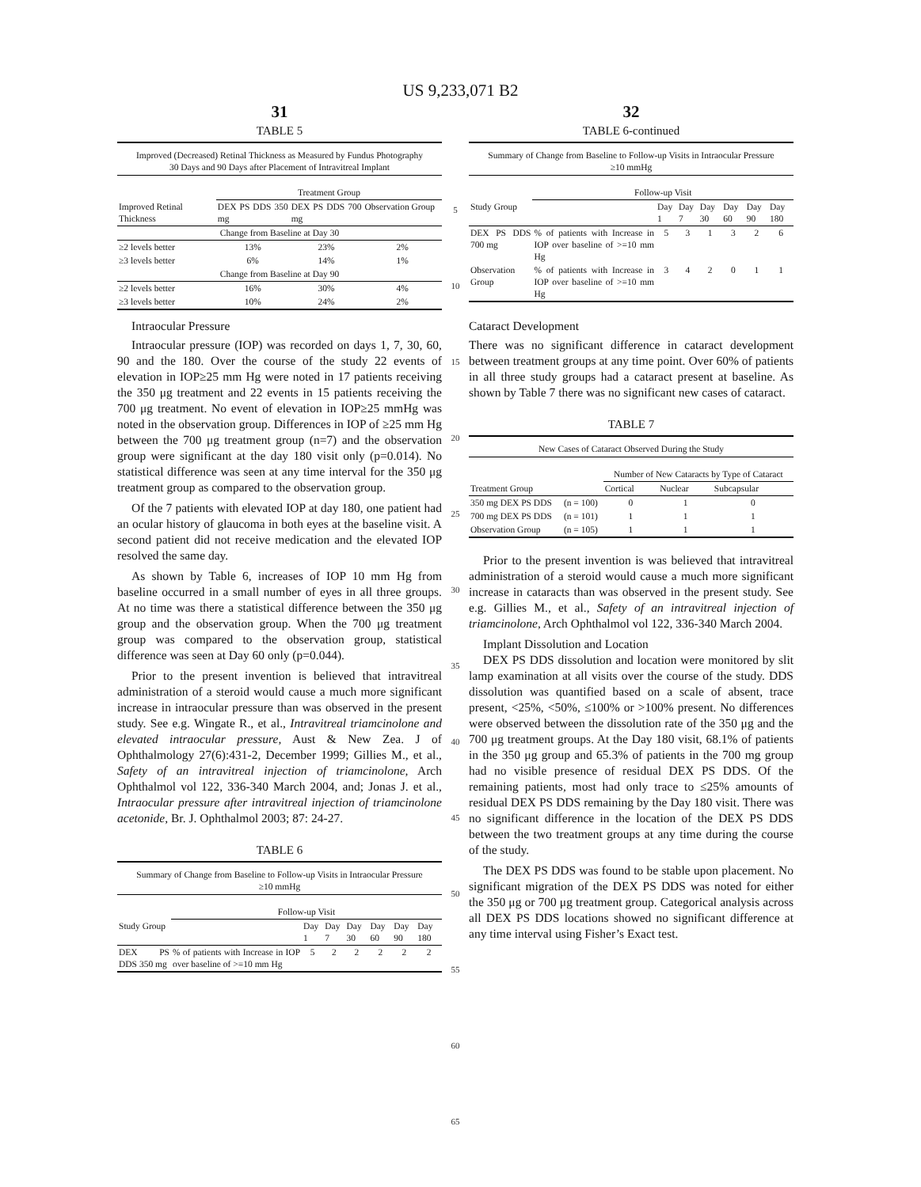US 9,233,071 B2
31
TABLE 5
| Improved (Decreased) Retinal Thickness as Measured by Fundus Photography 30 Days and 90 Days after Placement of Intravitreal Implant | | | |
| | Treatment Group | | |
| Improved Retinal Thickness | DEX PS DDS 350 mg | DEX PS DDS 700 mg | Observation Group |
| Change from Baseline at Day 30 | | | |
| ≥2 levels better | 13% | 23% | 2% |
| ≥3 levels better | 6% | 14% | 1% |
| Change from Baseline at Day 90 | | | |
| ≥2 levels better | 16% | 30% | 4% |
| ≥3 levels better | 10% | 24% | 2% |
Intraocular Pressure
Intraocular pressure (IOP) was recorded on days 1, 7, 30, 60, 90 and the 180. Over the course of the study 22 events of elevation in IOP≥25 mm Hg were noted in 17 patients receiving the 350 μg treatment and 22 events in 15 patients receiving the 700 μg treatment. No event of elevation in IOP≥25 mmHg was noted in the observation group. Differences in IOP of ≥25 mm Hg between the 700 μg treatment group (n=7) and the observation group were significant at the day 180 visit only (p=0.014). No statistical difference was seen at any time interval for the 350 μg treatment group as compared to the observation group.
Of the 7 patients with elevated IOP at day 180, one patient had an ocular history of glaucoma in both eyes at the baseline visit. A second patient did not receive medication and the elevated IOP resolved the same day.
As shown by Table 6, increases of IOP 10 mm Hg from baseline occurred in a small number of eyes in all three groups. At no time was there a statistical difference between the 350 μg group and the observation group. When the 700 μg treatment group was compared to the observation group, statistical difference was seen at Day 60 only (p=0.044).
Prior to the present invention is believed that intravitreal administration of a steroid would cause a much more significant increase in intraocular pressure than was observed in the present study. See e.g. Wingate R., et al., Intravitreal triamcinolone and elevated intraocular pressure, Aust & New Zea. J of Ophthalmology 27(6):431-2, December 1999; Gillies M., et al., Safety of an intravitreal injection of triamcinolone, Arch Ophthalmol vol 122, 336-340 March 2004, and; Jonas J. et al., Intraocular pressure after intravitreal injection of triamcinolone acetonide, Br. J. Ophthalmol 2003; 87: 24-27.
TABLE 6
| Summary of Change from Baseline to Follow-up Visits in Intraocular Pressure ≥10 mmHg | | | | | | | |
| | Follow-up Visit | | | | | | |
| Study Group | | Day 1 | Day 7 | Day 30 | Day 60 | Day 90 | Day 180 |
| DEX PS DDS 350 mg | % of patients with Increase in IOP over baseline of >=10 mm Hg | 5 | 2 | 2 | 2 | 2 | 2 |
5
10
15
20
25
30
35
40
45
50
55
60
65
32
TABLE 6-continued
| Summary of Change from Baseline to Follow-up Visits in Intraocular Pressure ≥10 mmHg | | | | | | | |
| | Follow-up Visit | | | | | | |
| Study Group | | Day 1 | Day 7 | Day 30 | Day 60 | Day 90 | Day 180 |
| DEX PS DDS 700 mg | % of patients with Increase in IOP over baseline of >=10 mm Hg | 5 | 3 | 1 | 3 | 2 | 6 |
| Observation Group | % of patients with Increase in IOP over baseline of >=10 mm Hg | 3 | 4 | 2 | 0 | 1 | 1 |
Cataract Development
There was no significant difference in cataract development between treatment groups at any time point. Over 60% of patients in all three study groups had a cataract present at baseline. As shown by Table 7 there was no significant new cases of cataract.
TABLE 7
| New Cases of Cataract Observed During the Study | | | | |
| | | Number of New Cataracts by Type of Cataract | | |
| Treatment Group | | Cortical | Nuclear | Subcapsular |
| 350 mg DEX PS DDS | (n = 100) | 0 | 1 | 0 |
| 700 mg DEX PS DDS | (n = 101) | 1 | 1 | 1 |
| Observation Group | (n = 105) | 1 | 1 | 1 |
Prior to the present invention is was believed that intravitreal administration of a steroid would cause a much more significant increase in cataracts than was observed in the present study. See e.g. Gillies M., et al., Safety of an intravitreal injection of triamcinolone, Arch Ophthalmol vol 122, 336-340 March 2004.
Implant Dissolution and Location
DEX PS DDS dissolution and location were monitored by slit lamp examination at all visits over the course of the study. DDS dissolution was quantified based on a scale of absent, trace present, <25%, <50%, ≤100% or >100% present. No differences were observed between the dissolution rate of the 350 μg and the 700 μg treatment groups. At the Day 180 visit, 68.1% of patients in the 350 μg group and 65.3% of patients in the 700 mg group had no visible presence of residual DEX PS DDS. Of the remaining patients, most had only trace to ≤25% amounts of residual DEX PS DDS remaining by the Day 180 visit. There was no significant difference in the location of the DEX PS DDS between the two treatment groups at any time during the course of the study.
The DEX PS DDS was found to be stable upon placement. No significant migration of the DEX PS DDS was noted for either the 350 μg or 700 μg treatment group. Categorical analysis across all DEX PS DDS locations showed no significant difference at any time interval using Fisher’s Exact test.